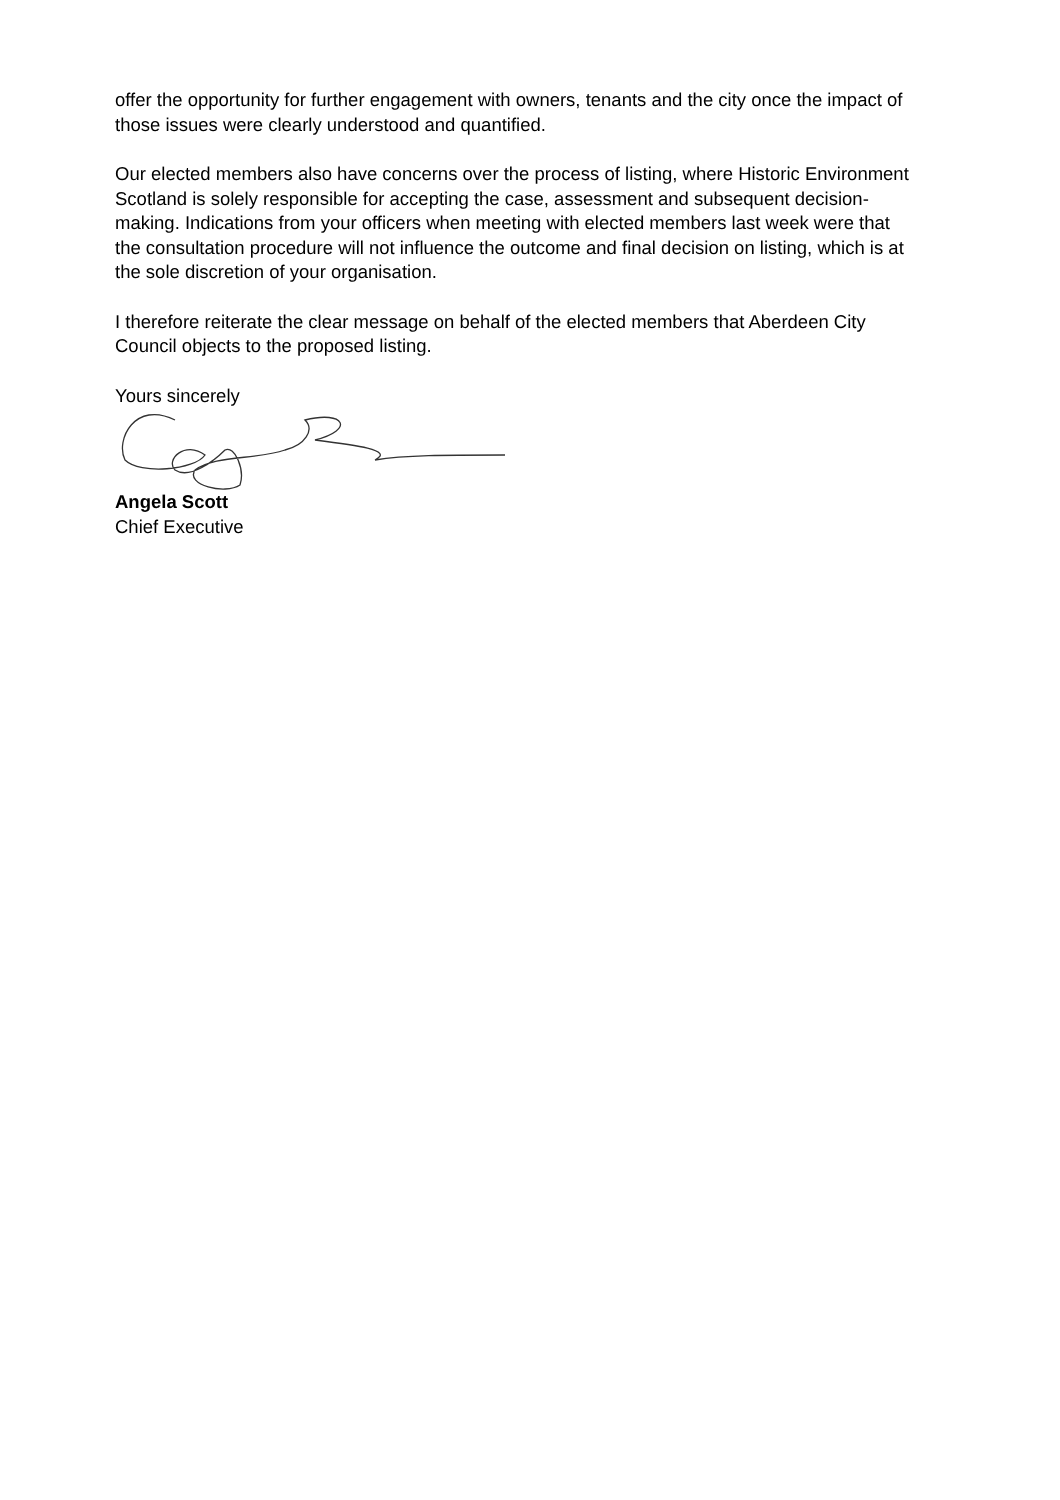offer the opportunity for further engagement with owners, tenants and the city once the impact of those issues were clearly understood and quantified.
Our elected members also have concerns over the process of listing, where Historic Environment Scotland is solely responsible for accepting the case, assessment and subsequent decision-making. Indications from your officers when meeting with elected members last week were that the consultation procedure will not influence the outcome and final decision on listing, which is at the sole discretion of your organisation.
I therefore reiterate the clear message on behalf of the elected members that Aberdeen City Council objects to the proposed listing.
Yours sincerely
Angela Scott
Chief Executive